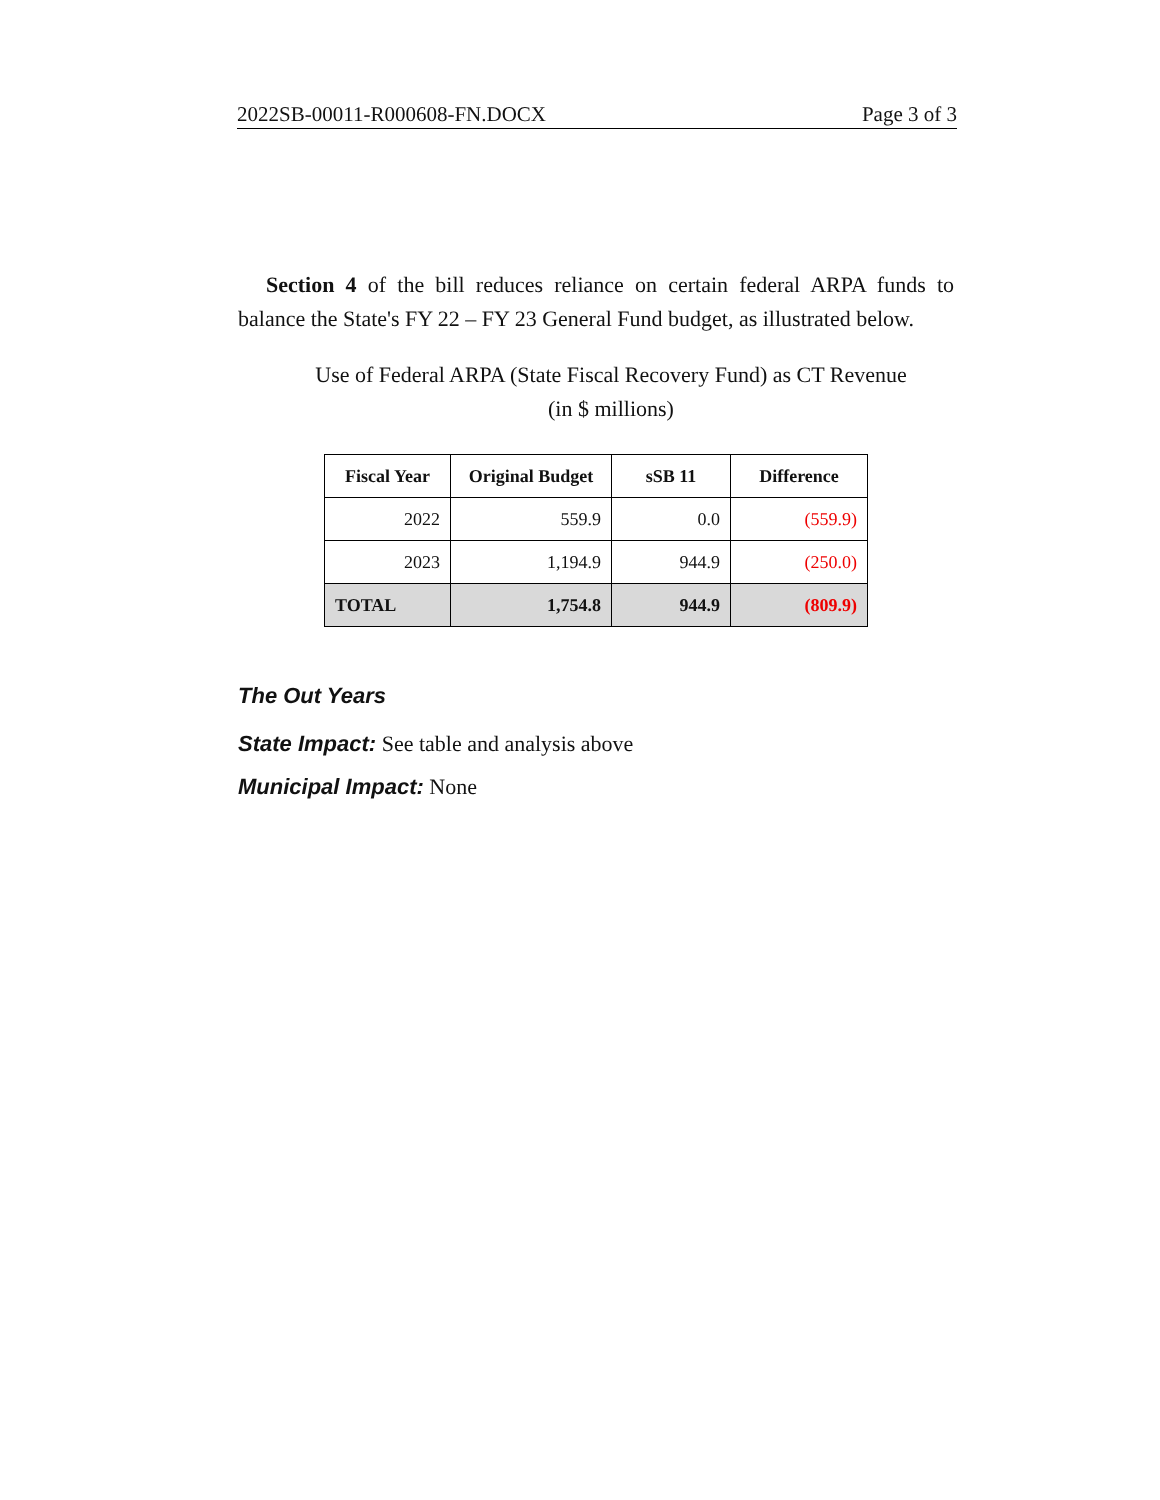2022SB-00011-R000608-FN.DOCX Page 3 of 3
Section 4 of the bill reduces reliance on certain federal ARPA funds to balance the State's FY 22 – FY 23 General Fund budget, as illustrated below.
Use of Federal ARPA (State Fiscal Recovery Fund) as CT Revenue
(in $ millions)
| Fiscal Year | Original Budget | sSB 11 | Difference |
| --- | --- | --- | --- |
| 2022 | 559.9 | 0.0 | (559.9) |
| 2023 | 1,194.9 | 944.9 | (250.0) |
| TOTAL | 1,754.8 | 944.9 | (809.9) |
The Out Years
State Impact: See table and analysis above
Municipal Impact: None